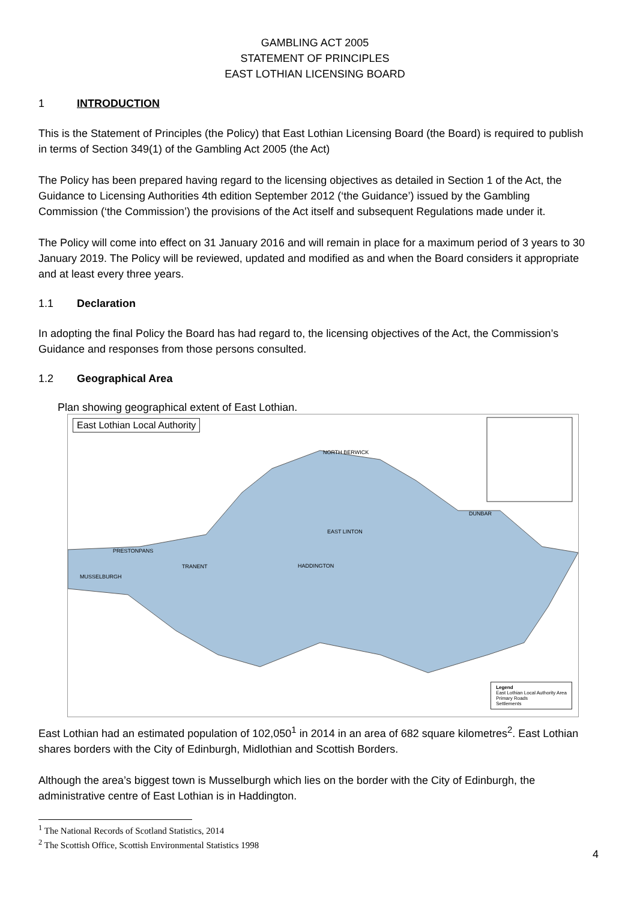GAMBLING ACT 2005
STATEMENT OF PRINCIPLES
EAST LOTHIAN LICENSING BOARD
1 INTRODUCTION
This is the Statement of Principles (the Policy) that East Lothian Licensing Board (the Board) is required to publish in terms of Section 349(1) of the Gambling Act 2005 (the Act)
The Policy has been prepared having regard to the licensing objectives as detailed in Section 1 of the Act, the Guidance to Licensing Authorities 4th edition September 2012 (‘the Guidance’) issued by the Gambling Commission (‘the Commission’) the provisions of the Act itself and subsequent Regulations made under it.
The Policy will come into effect on 31 January 2016 and will remain in place for a maximum period of 3 years to 30 January 2019. The Policy will be reviewed, updated and modified as and when the Board considers it appropriate and at least every three years.
1.1 Declaration
In adopting the final Policy the Board has had regard to, the licensing objectives of the Act, the Commission’s Guidance and responses from those persons consulted.
1.2 Geographical Area
Plan showing geographical extent of East Lothian.
East Lothian Local Authority
NORTH BERWICK
DUNBAR
HADDINGTON TRANENT
MUSSELBURGH
PRESTONPANS
EAST LINTON
Legend
East Lothian Local Authority Area
Primary Roads
Settlements
East Lothian had an estimated population of 102,050<sup>1</sup> in 2014 in an area of 682 square kilometres<sup>2</sup>. East Lothian shares borders with the City of Edinburgh, Midlothian and Scottish Borders.
Although the area’s biggest town is Musselburgh which lies on the border with the City of Edinburgh, the administrative centre of East Lothian is in Haddington.
<sup>1</sup> The National Records of Scotland Statistics, 2014
<sup>2</sup> The Scottish Office, Scottish Environmental Statistics 1998
4